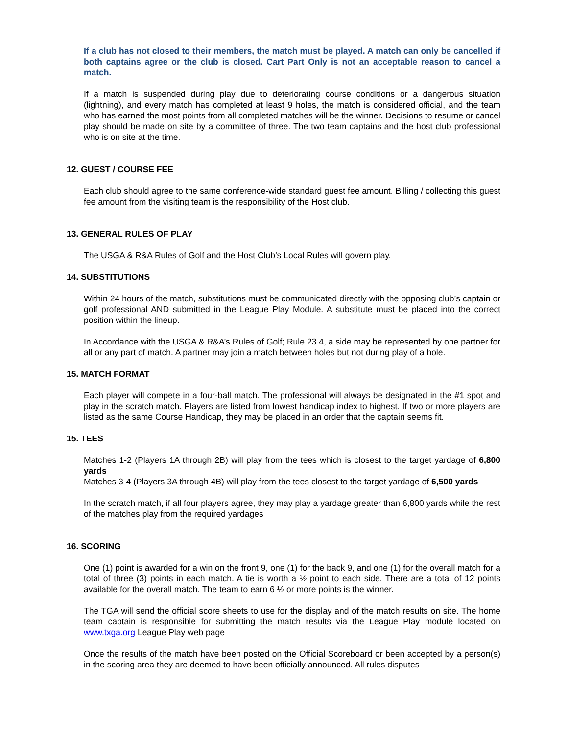If a club has not closed to their members, the match must be played. A match can only be cancelled if both captains agree or the club is closed. Cart Part Only is not an acceptable reason to cancel a match.
If a match is suspended during play due to deteriorating course conditions or a dangerous situation (lightning), and every match has completed at least 9 holes, the match is considered official, and the team who has earned the most points from all completed matches will be the winner. Decisions to resume or cancel play should be made on site by a committee of three. The two team captains and the host club professional who is on site at the time.
12. GUEST / COURSE FEE
Each club should agree to the same conference-wide standard guest fee amount. Billing / collecting this guest fee amount from the visiting team is the responsibility of the Host club.
13. GENERAL RULES OF PLAY
The USGA & R&A Rules of Golf and the Host Club’s Local Rules will govern play.
14. SUBSTITUTIONS
Within 24 hours of the match, substitutions must be communicated directly with the opposing club’s captain or golf professional AND submitted in the League Play Module. A substitute must be placed into the correct position within the lineup.
In Accordance with the USGA & R&A’s Rules of Golf; Rule 23.4, a side may be represented by one partner for all or any part of match. A partner may join a match between holes but not during play of a hole.
15. MATCH FORMAT
Each player will compete in a four-ball match. The professional will always be designated in the #1 spot and play in the scratch match. Players are listed from lowest handicap index to highest. If two or more players are listed as the same Course Handicap, they may be placed in an order that the captain seems fit.
15. TEES
Matches 1-2 (Players 1A through 2B) will play from the tees which is closest to the target yardage of 6,800 yards
Matches 3-4 (Players 3A through 4B) will play from the tees closest to the target yardage of 6,500 yards
In the scratch match, if all four players agree, they may play a yardage greater than 6,800 yards while the rest of the matches play from the required yardages
16. SCORING
One (1) point is awarded for a win on the front 9, one (1) for the back 9, and one (1) for the overall match for a total of three (3) points in each match. A tie is worth a ½ point to each side. There are a total of 12 points available for the overall match. The team to earn 6 ½ or more points is the winner.
The TGA will send the official score sheets to use for the display and of the match results on site. The home team captain is responsible for submitting the match results via the League Play module located on www.txga.org League Play web page
Once the results of the match have been posted on the Official Scoreboard or been accepted by a person(s) in the scoring area they are deemed to have been officially announced. All rules disputes